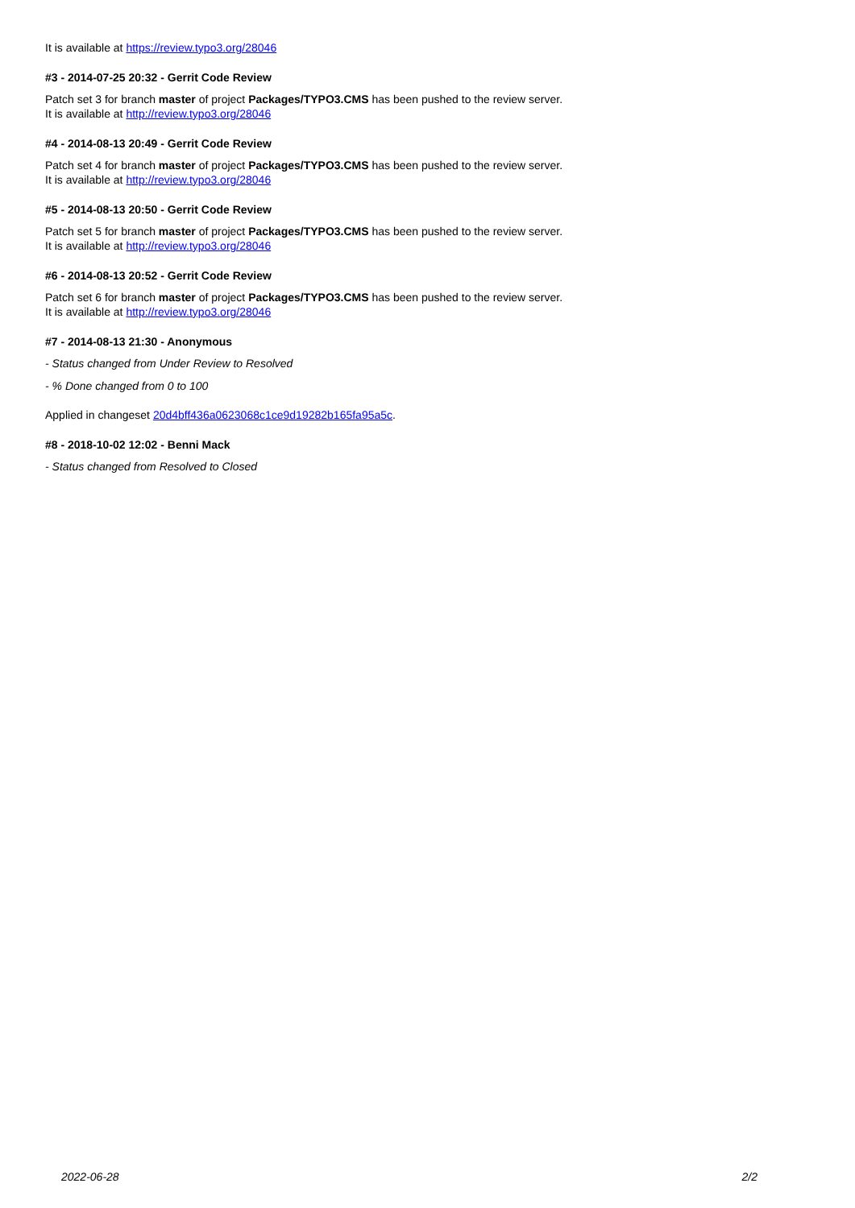It is available at https://review.typo3.org/28046
#3 - 2014-07-25 20:32 - Gerrit Code Review
Patch set 3 for branch master of project Packages/TYPO3.CMS has been pushed to the review server.
It is available at http://review.typo3.org/28046
#4 - 2014-08-13 20:49 - Gerrit Code Review
Patch set 4 for branch master of project Packages/TYPO3.CMS has been pushed to the review server.
It is available at http://review.typo3.org/28046
#5 - 2014-08-13 20:50 - Gerrit Code Review
Patch set 5 for branch master of project Packages/TYPO3.CMS has been pushed to the review server.
It is available at http://review.typo3.org/28046
#6 - 2014-08-13 20:52 - Gerrit Code Review
Patch set 6 for branch master of project Packages/TYPO3.CMS has been pushed to the review server.
It is available at http://review.typo3.org/28046
#7 - 2014-08-13 21:30 - Anonymous
- Status changed from Under Review to Resolved
- % Done changed from 0 to 100
Applied in changeset 20d4bff436a0623068c1ce9d19282b165fa95a5c.
#8 - 2018-10-02 12:02 - Benni Mack
- Status changed from Resolved to Closed
2022-06-28 2/2